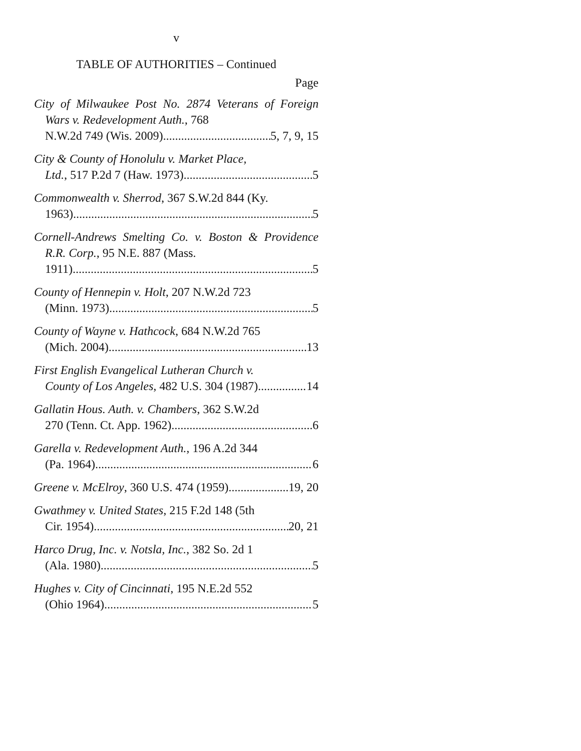v
TABLE OF AUTHORITIES – Continued
Page
City of Milwaukee Post No. 2874 Veterans of Foreign Wars v. Redevelopment Auth., 768
N.W.2d 749 (Wis. 2009) 5, 7, 9, 15
City & County of Honolulu v. Market Place,
Ltd., 517 P.2d 7 (Haw. 1973) 5
Commonwealth v. Sherrod, 367 S.W.2d 844 (Ky.
1963) 5
Cornell-Andrews Smelting Co. v. Boston & Providence R.R. Corp., 95 N.E. 887 (Mass.
1911) 5
County of Hennepin v. Holt, 207 N.W.2d 723
(Minn. 1973) 5
County of Wayne v. Hathcock, 684 N.W.2d 765
(Mich. 2004) 13
First English Evangelical Lutheran Church v.
County of Los Angeles, 482 U.S. 304 (1987) 14
Gallatin Hous. Auth. v. Chambers, 362 S.W.2d
270 (Tenn. Ct. App. 1962) 6
Garella v. Redevelopment Auth., 196 A.2d 344
(Pa. 1964) 6
Greene v. McElroy, 360 U.S. 474 (1959) 19, 20
Gwathmey v. United States, 215 F.2d 148 (5th
Cir. 1954) 20, 21
Harco Drug, Inc. v. Notsla, Inc., 382 So. 2d 1
(Ala. 1980) 5
Hughes v. City of Cincinnati, 195 N.E.2d 552
(Ohio 1964) 5